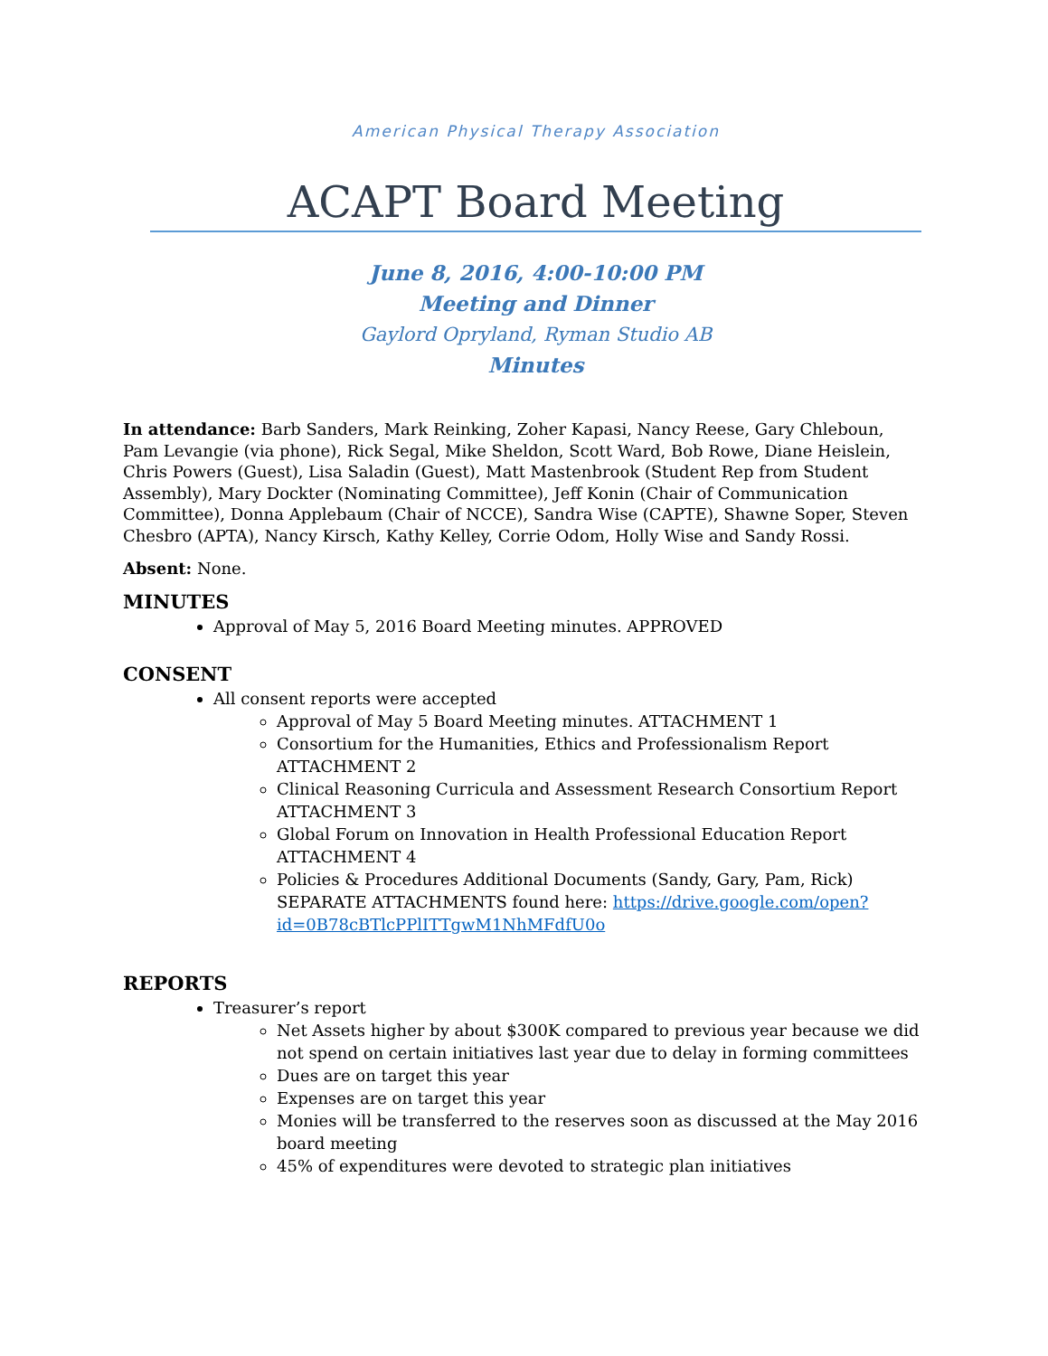American Physical Therapy Association
ACAPT Board Meeting
June 8, 2016, 4:00-10:00 PM
Meeting and Dinner
Gaylord Opryland, Ryman Studio AB
Minutes
In attendance: Barb Sanders, Mark Reinking, Zoher Kapasi, Nancy Reese, Gary Chleboun, Pam Levangie (via phone), Rick Segal, Mike Sheldon, Scott Ward, Bob Rowe, Diane Heislein, Chris Powers (Guest), Lisa Saladin (Guest), Matt Mastenbrook (Student Rep from Student Assembly), Mary Dockter (Nominating Committee), Jeff Konin (Chair of Communication Committee), Donna Applebaum (Chair of NCCE), Sandra Wise (CAPTE), Shawne Soper, Steven Chesbro (APTA), Nancy Kirsch, Kathy Kelley, Corrie Odom, Holly Wise and Sandy Rossi.
Absent: None.
MINUTES
Approval of May 5, 2016 Board Meeting minutes. APPROVED
CONSENT
All consent reports were accepted
Approval of May 5 Board Meeting minutes. ATTACHMENT 1
Consortium for the Humanities, Ethics and Professionalism Report ATTACHMENT 2
Clinical Reasoning Curricula and Assessment Research Consortium Report ATTACHMENT 3
Global Forum on Innovation in Health Professional Education Report ATTACHMENT 4
Policies & Procedures Additional Documents (Sandy, Gary, Pam, Rick) SEPARATE ATTACHMENTS found here: https://drive.google.com/open?id=0B78cBTlcPPlITTgwM1NhMFdfU0o
REPORTS
Treasurer’s report
Net Assets higher by about $300K compared to previous year because we did not spend on certain initiatives last year due to delay in forming committees
Dues are on target this year
Expenses are on target this year
Monies will be transferred to the reserves soon as discussed at the May 2016 board meeting
45% of expenditures were devoted to strategic plan initiatives